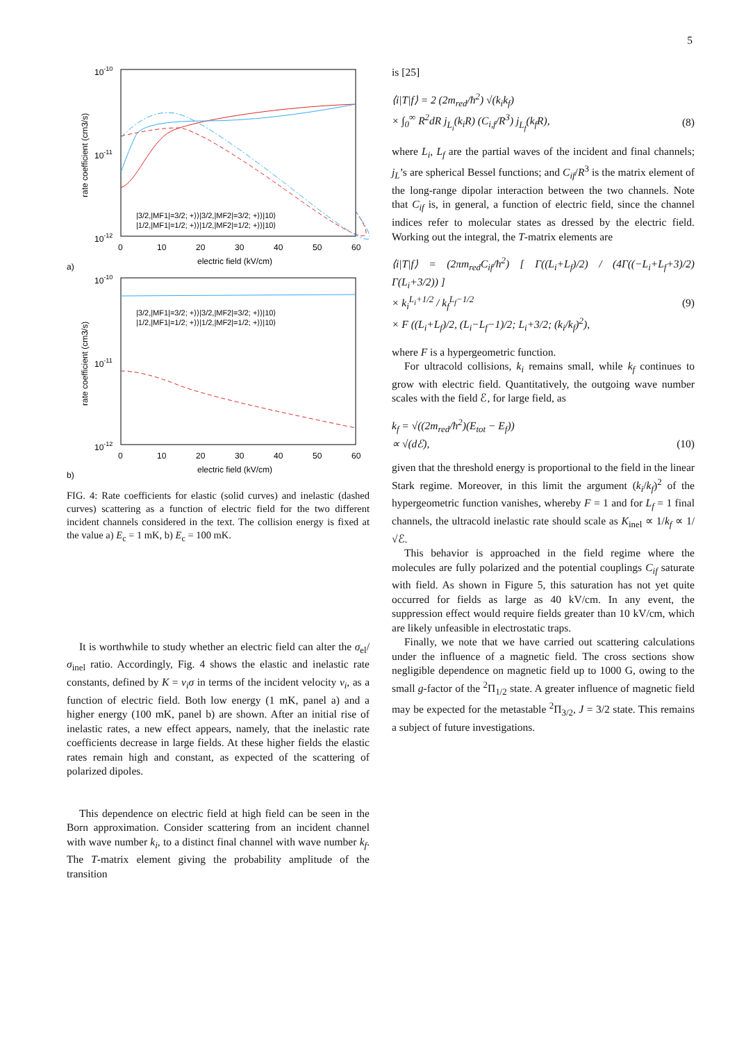5
10-10
10-11
10-12
0
10
20
30
40
50
60
electric field (kV/cm)
a)
rate coefficient (cm3/s)
|3/2,|MF1|=3/2; +⟩⟩|3/2,|MF2|=3/2; +⟩⟩|10⟩
|1/2,|MF1|=1/2; +⟩⟩|1/2,|MF2|=1/2; +⟩⟩|10⟩
10-10
10-11
10-12
0
10
20
30
40
50
60
electric field (kV/cm)
b)
rate coefficient (cm3/s)
|3/2,|MF1|=3/2; +⟩⟩|3/2,|MF2|=3/2; +⟩⟩|10⟩
|1/2,|MF1|=1/2; +⟩⟩|1/2,|MF2|=1/2; +⟩⟩|10⟩
FIG. 4: Rate coefficients for elastic (solid curves) and inelastic (dashed curves) scattering as a function of electric field for the two different incident channels considered in the text. The collision energy is fixed at the value a) E<sub>c</sub> = 1 mK, b) E<sub>c</sub> = 100 mK.
It is worthwhile to study whether an electric field can alter the σ<sub>el</sub>/σ<sub>inel</sub> ratio. Accordingly, Fig. 4 shows the elastic and inelastic rate constants, defined by K = v<sub>i</sub>σ in terms of the incident velocity v<sub>i</sub>, as a function of electric field. Both low energy (1 mK, panel a) and a higher energy (100 mK, panel b) are shown. After an initial rise of inelastic rates, a new effect appears, namely, that the inelastic rate coefficients decrease in large fields. At these higher fields the elastic rates remain high and constant, as expected of the scattering of polarized dipoles.
This dependence on electric field at high field can be seen in the Born approximation. Consider scattering from an incident channel with wave number k<sub>i</sub>, to a distinct final channel with wave number k<sub>f</sub>. The T-matrix element giving the probability amplitude of the transition
is [25]
⟨i|T|f⟩ = 2 (2m<sub>red</sub>/ħ<sup>2</sup>) √(k<sub>i</sub>k<sub>f</sub>)
× ∫<sub>0</sub><sup>∞</sup> R<sup>2</sup>dR j<sub>L<sub>i</sub></sub>(k<sub>i</sub>R) (C<sub>i,f</sub>/R<sup>3</sup>) j<sub>L<sub>f</sub></sub>(k<sub>f</sub>R), (8)
where L<sub>i</sub>, L<sub>f</sub> are the partial waves of the incident and final channels; j<sub>L</sub>’s are spherical Bessel functions; and C<sub>if</sub>/R<sup>3</sup> is the matrix element of the long-range dipolar interaction between the two channels. Note that C<sub>if</sub> is, in general, a function of electric field, since the channel indices refer to molecular states as dressed by the electric field. Working out the integral, the T-matrix elements are
⟨i|T|f⟩ = (2πm<sub>red</sub>C<sub>if</sub>/ħ<sup>2</sup>) [ Γ((L<sub>i</sub>+L<sub>f</sub>)/2) / (4Γ((−L<sub>i</sub>+L<sub>f</sub>+3)/2) Γ(L<sub>i</sub>+3/2)) ]
× k<sub>i</sub><sup>L<sub>i</sub>+1/2</sup> / k<sub>f</sub><sup>L<sub>f</sub>−1/2</sup> (9)
× F ((L<sub>i</sub>+L<sub>f</sub>)/2, (L<sub>i</sub>−L<sub>f</sub>−1)/2; L<sub>i</sub>+3/2; (k<sub>i</sub>/k<sub>f</sub>)<sup>2</sup>),
where F is a hypergeometric function.
For ultracold collisions, k<sub>i</sub> remains small, while k<sub>f</sub> continues to grow with electric field. Quantitatively, the outgoing wave number scales with the field ℰ, for large field, as
k<sub>f</sub> = √((2m<sub>red</sub>/ħ<sup>2</sup>)(E<sub>tot</sub> − E<sub>f</sub>))
∝ √(dℰ), (10)
given that the threshold energy is proportional to the field in the linear Stark regime. Moreover, in this limit the argument (k<sub>i</sub>/k<sub>f</sub>)<sup>2</sup> of the hypergeometric function vanishes, whereby F = 1 and for L<sub>f</sub> = 1 final channels, the ultracold inelastic rate should scale as K<sub>inel</sub> ∝ 1/k<sub>f</sub> ∝ 1/√ℰ.
This behavior is approached in the field regime where the molecules are fully polarized and the potential couplings C<sub>if</sub> saturate with field. As shown in Figure 5, this saturation has not yet quite occurred for fields as large as 40 kV/cm. In any event, the suppression effect would require fields greater than 10 kV/cm, which are likely unfeasible in electrostatic traps.
Finally, we note that we have carried out scattering calculations under the influence of a magnetic field. The cross sections show negligible dependence on magnetic field up to 1000 G, owing to the small g-factor of the <sup>2</sup>Π<sub>1/2</sub> state. A greater influence of magnetic field may be expected for the metastable <sup>2</sup>Π<sub>3/2</sub>, J = 3/2 state. This remains a subject of future investigations.